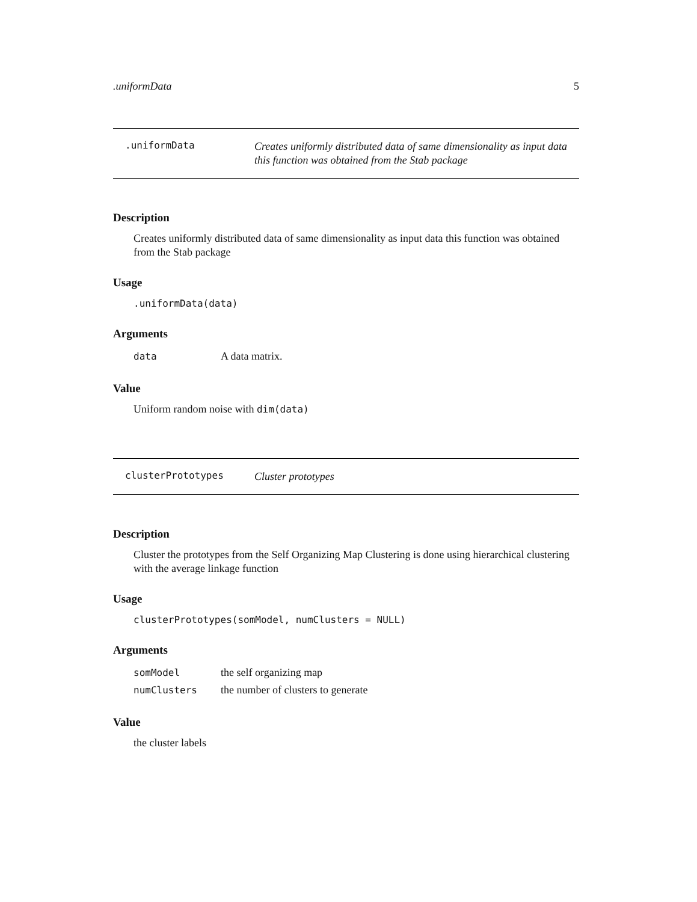.uniformData 5
.uniformData
Creates uniformly distributed data of same dimensionality as input data this function was obtained from the Stab package
Description
Creates uniformly distributed data of same dimensionality as input data this function was obtained from the Stab package
Usage
.uniformData(data)
Arguments
| data | A data matrix. |
Value
Uniform random noise with dim(data)
clusterPrototypes
Cluster prototypes
Description
Cluster the prototypes from the Self Organizing Map Clustering is done using hierarchical clustering with the average linkage function
Usage
clusterPrototypes(somModel, numClusters = NULL)
Arguments
| somModel | the self organizing map |
| numClusters | the number of clusters to generate |
Value
the cluster labels